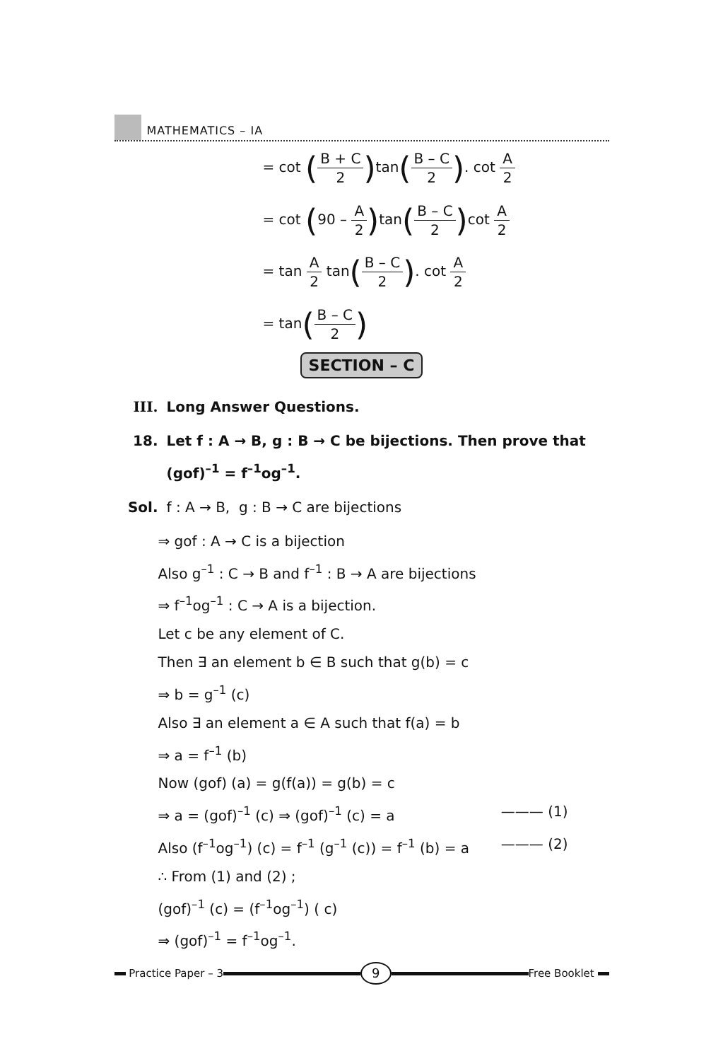MATHEMATICS – IA
= cot (B + C 2) tan(B – C 2). cot A 2
= cot (90 – A 2) tan(B – C 2) cot A 2
= tan A 2 tan(B – C 2). cot A 2
= tan(B – C 2)
SECTION – C
III. Long Answer Questions.
18. Let f : A → B, g : B → C be bijections. Then prove that
(gof)<sup>–1</sup> = f<sup>–1</sup>og<sup>–1</sup>.
Sol. f : A → B, g : B → C are bijections
⇒ gof : A → C is a bijection
Also g<sup>–1</sup> : C → B and f<sup>–1</sup> : B → A are bijections
⇒ f<sup>–1</sup>og<sup>–1</sup> : C → A is a bijection.
Let c be any element of C.
Then ∃ an element b ∈ B such that g(b) = c
⇒ b = g<sup>–1</sup> (c)
Also ∃ an element a ∈ A such that f(a) = b
⇒ a = f<sup>–1</sup> (b)
Now (gof) (a) = g(f(a)) = g(b) = c
⇒ a = (gof)<sup>–1</sup> (c) ⇒ (gof)<sup>–1</sup> (c) = a ——— (1)
Also (f<sup>–1</sup>og<sup>–1</sup>) (c) = f<sup>–1</sup> (g<sup>–1</sup> (c)) = f<sup>–1</sup> (b) = a ——— (2)
∴ From (1) and (2) ;
(gof)<sup>–1</sup> (c) = (f<sup>–1</sup>og<sup>–1</sup>) ( c)
⇒ (gof)<sup>–1</sup> = f<sup>–1</sup>og<sup>–1</sup>.
Practice Paper – 3 9 Free Booklet